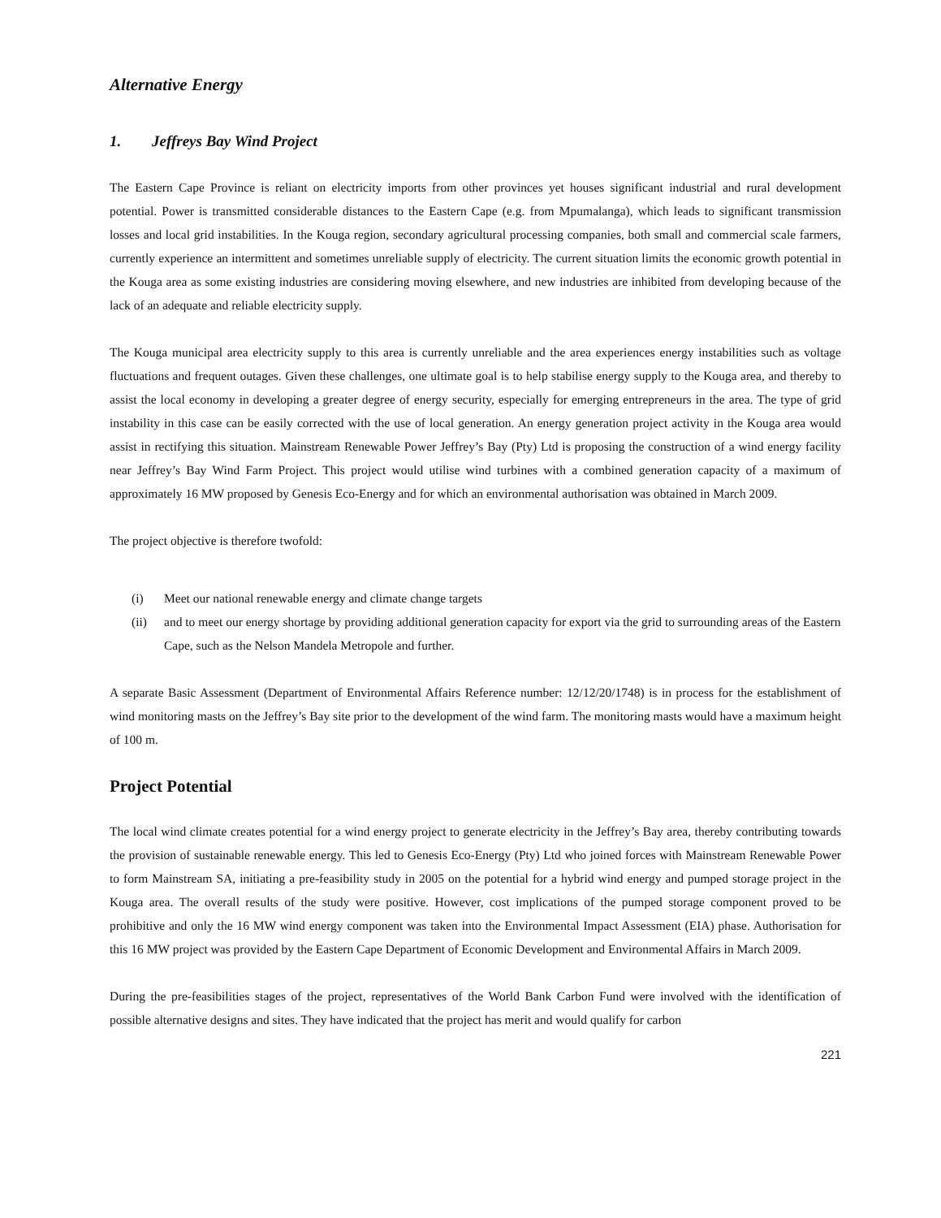Alternative Energy
1. Jeffreys Bay Wind Project
The Eastern Cape Province is reliant on electricity imports from other provinces yet houses significant industrial and rural development potential. Power is transmitted considerable distances to the Eastern Cape (e.g. from Mpumalanga), which leads to significant transmission losses and local grid instabilities. In the Kouga region, secondary agricultural processing companies, both small and commercial scale farmers, currently experience an intermittent and sometimes unreliable supply of electricity. The current situation limits the economic growth potential in the Kouga area as some existing industries are considering moving elsewhere, and new industries are inhibited from developing because of the lack of an adequate and reliable electricity supply.
The Kouga municipal area electricity supply to this area is currently unreliable and the area experiences energy instabilities such as voltage fluctuations and frequent outages. Given these challenges, one ultimate goal is to help stabilise energy supply to the Kouga area, and thereby to assist the local economy in developing a greater degree of energy security, especially for emerging entrepreneurs in the area. The type of grid instability in this case can be easily corrected with the use of local generation. An energy generation project activity in the Kouga area would assist in rectifying this situation. Mainstream Renewable Power Jeffrey’s Bay (Pty) Ltd is proposing the construction of a wind energy facility near Jeffrey’s Bay Wind Farm Project. This project would utilise wind turbines with a combined generation capacity of a maximum of approximately 16 MW proposed by Genesis Eco-Energy and for which an environmental authorisation was obtained in March 2009.
The project objective is therefore twofold:
(i) Meet our national renewable energy and climate change targets
(ii) and to meet our energy shortage by providing additional generation capacity for export via the grid to surrounding areas of the Eastern Cape, such as the Nelson Mandela Metropole and further.
A separate Basic Assessment (Department of Environmental Affairs Reference number: 12/12/20/1748) is in process for the establishment of wind monitoring masts on the Jeffrey’s Bay site prior to the development of the wind farm. The monitoring masts would have a maximum height of 100 m.
Project Potential
The local wind climate creates potential for a wind energy project to generate electricity in the Jeffrey’s Bay area, thereby contributing towards the provision of sustainable renewable energy. This led to Genesis Eco-Energy (Pty) Ltd who joined forces with Mainstream Renewable Power to form Mainstream SA, initiating a pre-feasibility study in 2005 on the potential for a hybrid wind energy and pumped storage project in the Kouga area. The overall results of the study were positive. However, cost implications of the pumped storage component proved to be prohibitive and only the 16 MW wind energy component was taken into the Environmental Impact Assessment (EIA) phase. Authorisation for this 16 MW project was provided by the Eastern Cape Department of Economic Development and Environmental Affairs in March 2009.
During the pre-feasibilities stages of the project, representatives of the World Bank Carbon Fund were involved with the identification of possible alternative designs and sites. They have indicated that the project has merit and would qualify for carbon
221